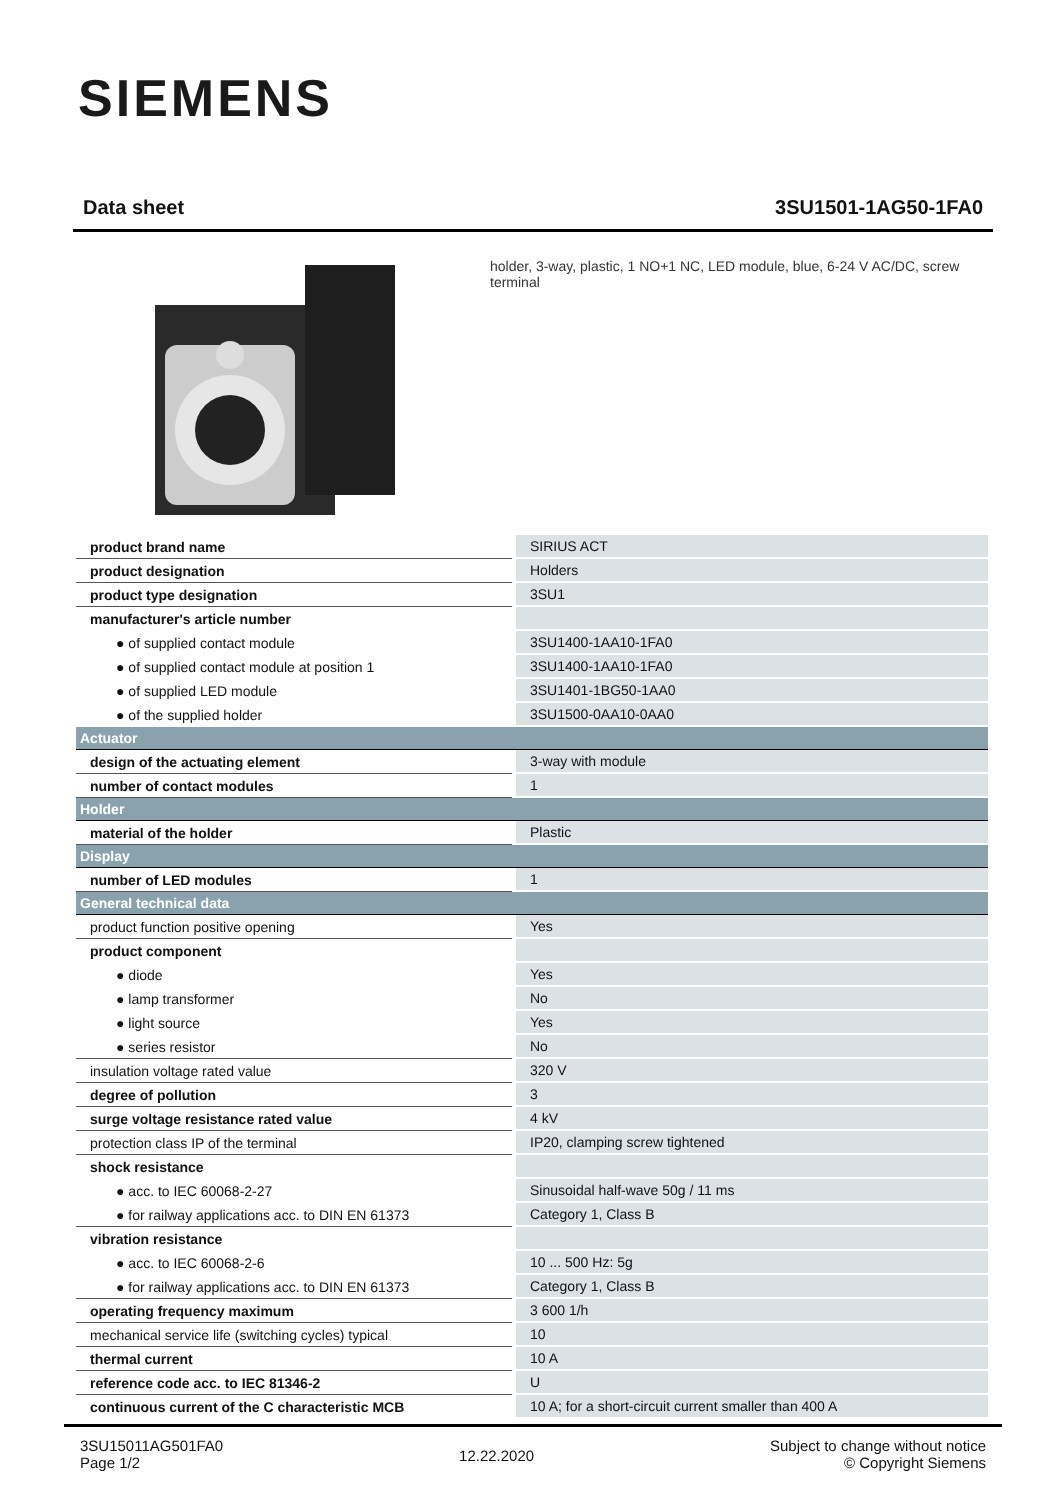SIEMENS
Data sheet 3SU1501-1AG50-1FA0
holder, 3-way, plastic, 1 NO+1 NC, LED module, blue, 6-24 V AC/DC, screw terminal
| product brand name | SIRIUS ACT |
| product designation | Holders |
| product type designation | 3SU1 |
| manufacturer's article number | |
| ● of supplied contact module | 3SU1400-1AA10-1FA0 |
| ● of supplied contact module at position 1 | 3SU1400-1AA10-1FA0 |
| ● of supplied LED module | 3SU1401-1BG50-1AA0 |
| ● of the supplied holder | 3SU1500-0AA10-0AA0 |
| Actuator | |
| design of the actuating element | 3-way with module |
| number of contact modules | 1 |
| Holder | |
| material of the holder | Plastic |
| Display | |
| number of LED modules | 1 |
| General technical data | |
| product function positive opening | Yes |
| product component | |
| ● diode | Yes |
| ● lamp transformer | No |
| ● light source | Yes |
| ● series resistor | No |
| insulation voltage rated value | 320 V |
| degree of pollution | 3 |
| surge voltage resistance rated value | 4 kV |
| protection class IP of the terminal | IP20, clamping screw tightened |
| shock resistance | |
| ● acc. to IEC 60068-2-27 | Sinusoidal half-wave 50g / 11 ms |
| ● for railway applications acc. to DIN EN 61373 | Category 1, Class B |
| vibration resistance | |
| ● acc. to IEC 60068-2-6 | 10 ... 500 Hz: 5g |
| ● for railway applications acc. to DIN EN 61373 | Category 1, Class B |
| operating frequency maximum | 3 600 1/h |
| mechanical service life (switching cycles) typical | 10 |
| thermal current | 10 A |
| reference code acc. to IEC 81346-2 | U |
| continuous current of the C characteristic MCB | 10 A; for a short-circuit current smaller than 400 A |
3SU15011AG501FA0
Page 1/2
12.22.2020
Subject to change without notice
© Copyright Siemens